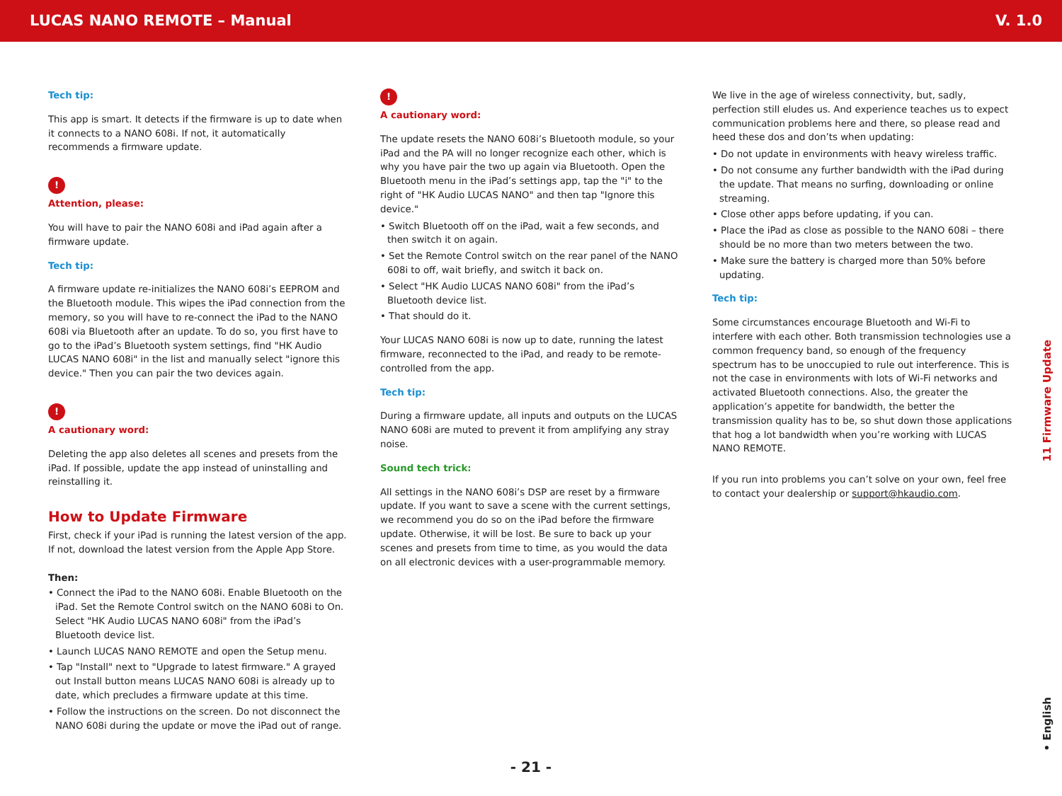LUCAS NANO REMOTE – Manual V. 1.0
Tech tip:
This app is smart. It detects if the firmware is up to date when it connects to a NANO 608i. If not, it automatically recommends a firmware update.
!
Attention, please:
You will have to pair the NANO 608i and iPad again after a firmware update.
Tech tip:
A firmware update re-initializes the NANO 608i’s EEPROM and the Bluetooth module. This wipes the iPad connection from the memory, so you will have to re-connect the iPad to the NANO 608i via Bluetooth after an update. To do so, you first have to go to the iPad’s Bluetooth system settings, find "HK Audio LUCAS NANO 608i" in the list and manually select "ignore this device." Then you can pair the two devices again.
!
A cautionary word:
Deleting the app also deletes all scenes and presets from the iPad. If possible, update the app instead of uninstalling and reinstalling it.
How to Update Firmware
First, check if your iPad is running the latest version of the app. If not, download the latest version from the Apple App Store.
Then:
• Connect the iPad to the NANO 608i. Enable Bluetooth on the iPad. Set the Remote Control switch on the NANO 608i to On. Select "HK Audio LUCAS NANO 608i" from the iPad’s Bluetooth device list.
• Launch LUCAS NANO REMOTE and open the Setup menu.
• Tap "Install" next to "Upgrade to latest firmware." A grayed out Install button means LUCAS NANO 608i is already up to date, which precludes a firmware update at this time.
• Follow the instructions on the screen. Do not disconnect the NANO 608i during the update or move the iPad out of range.
!
A cautionary word:
The update resets the NANO 608i’s Bluetooth module, so your iPad and the PA will no longer recognize each other, which is why you have pair the two up again via Bluetooth. Open the Bluetooth menu in the iPad’s settings app, tap the "i" to the right of "HK Audio LUCAS NANO" and then tap "Ignore this device."
• Switch Bluetooth off on the iPad, wait a few seconds, and then switch it on again.
• Set the Remote Control switch on the rear panel of the NANO 608i to off, wait briefly, and switch it back on.
• Select "HK Audio LUCAS NANO 608i" from the iPad’s Bluetooth device list.
• That should do it.
Your LUCAS NANO 608i is now up to date, running the latest firmware, reconnected to the iPad, and ready to be remote-controlled from the app.
Tech tip:
During a firmware update, all inputs and outputs on the LUCAS NANO 608i are muted to prevent it from amplifying any stray noise.
Sound tech trick:
All settings in the NANO 608i’s DSP are reset by a firmware update. If you want to save a scene with the current settings, we recommend you do so on the iPad before the firmware update. Otherwise, it will be lost. Be sure to back up your scenes and presets from time to time, as you would the data on all electronic devices with a user-programmable memory.
We live in the age of wireless connectivity, but, sadly, perfection still eludes us. And experience teaches us to expect communication problems here and there, so please read and heed these dos and don’ts when updating:
• Do not update in environments with heavy wireless traffic.
• Do not consume any further bandwidth with the iPad during the update. That means no surfing, downloading or online streaming.
• Close other apps before updating, if you can.
• Place the iPad as close as possible to the NANO 608i – there should be no more than two meters between the two.
• Make sure the battery is charged more than 50% before updating.
Tech tip:
Some circumstances encourage Bluetooth and Wi-Fi to interfere with each other. Both transmission technologies use a common frequency band, so enough of the frequency spectrum has to be unoccupied to rule out interference. This is not the case in environments with lots of Wi-Fi networks and activated Bluetooth connections. Also, the greater the application’s appetite for bandwidth, the better the transmission quality has to be, so shut down those applications that hog a lot bandwidth when you’re working with LUCAS NANO REMOTE.
If you run into problems you can’t solve on your own, feel free to contact your dealership or support@hkaudio.com.
11 Firmware Update
• English
- 21 -